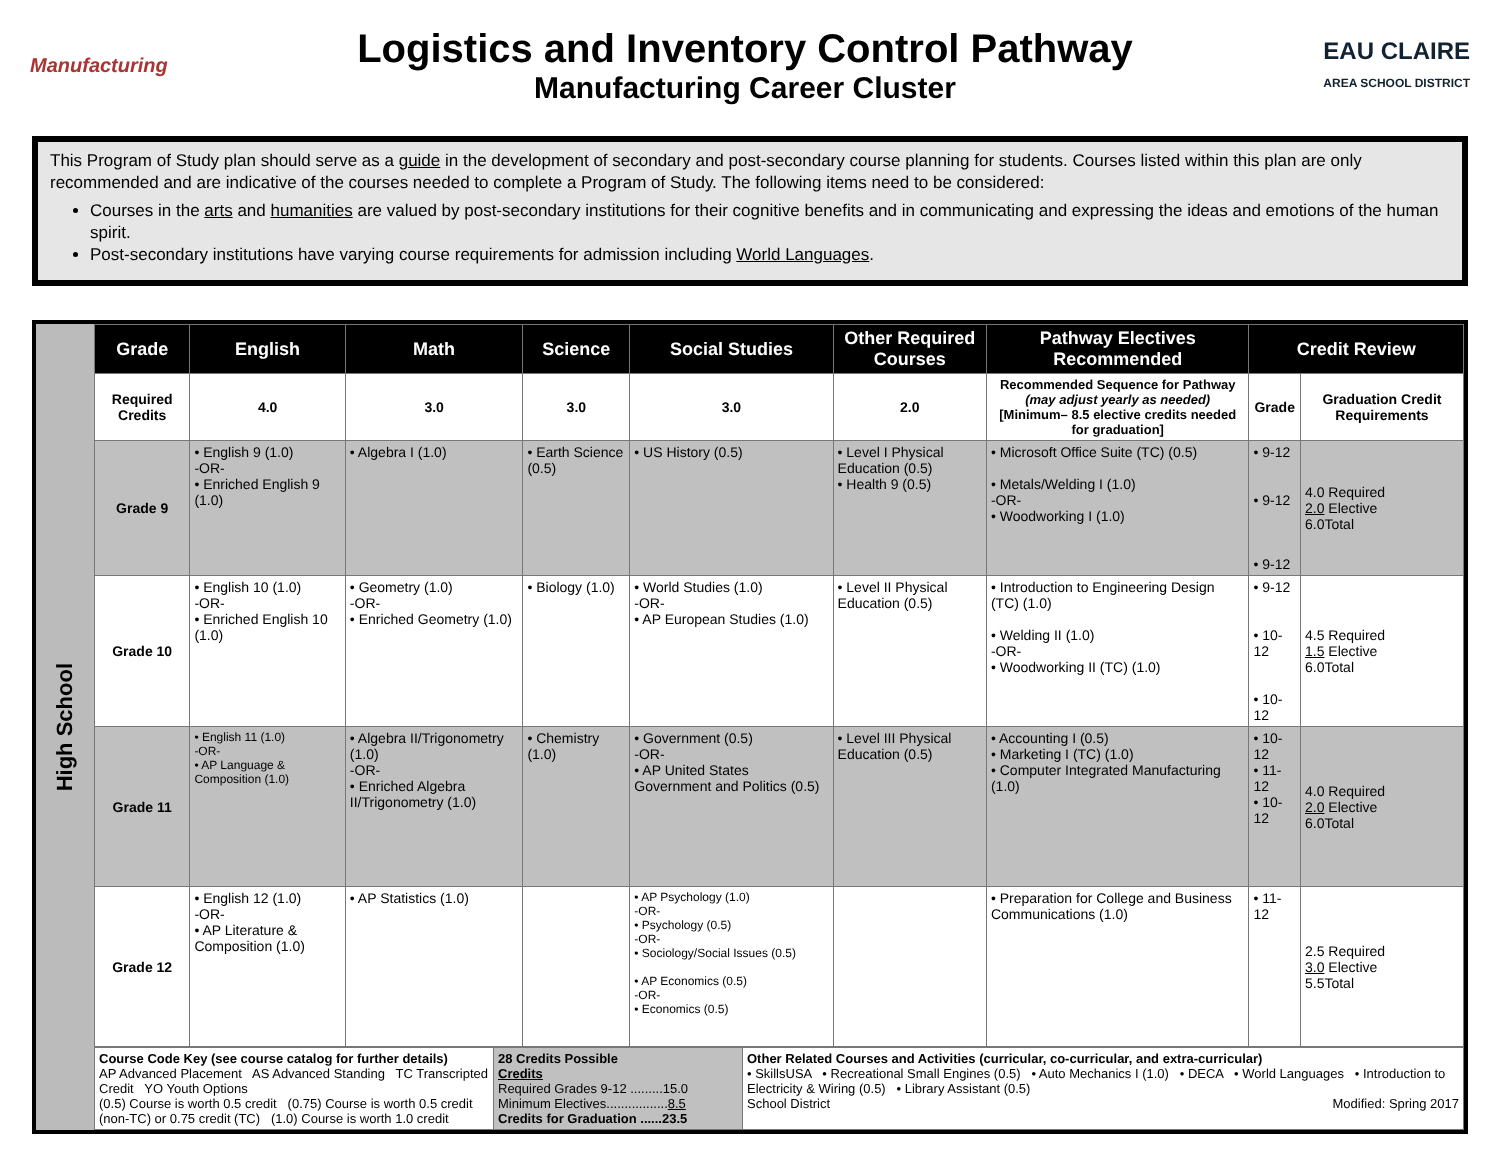Manufacturing
Logistics and Inventory Control Pathway
Manufacturing Career Cluster
EAU CLAIRE
AREA SCHOOL DISTRICT
This Program of Study plan should serve as a guide in the development of secondary and post-secondary course planning for students. Courses listed within this plan are only recommended and are indicative of the courses needed to complete a Program of Study. The following items need to be considered:
Courses in the arts and humanities are valued by post-secondary institutions for their cognitive benefits and in communicating and expressing the ideas and emotions of the human spirit.
Post-secondary institutions have varying course requirements for admission including World Languages.
High School
| Grade | English | Math | Science | Social Studies | Other Required Courses | Pathway Electives Recommended | Credit Review | |
| --- | --- | --- | --- | --- | --- | --- | --- | --- |
| Required Credits | 4.0 | 3.0 | 3.0 | 3.0 | 2.0 | Recommended Sequence for Pathway (may adjust yearly as needed) [Minimum– 8.5 elective credits needed for graduation] | Grade | Graduation Credit Requirements |
| Grade 9 | • English 9 (1.0) -OR- • Enriched English 9 (1.0) | • Algebra I (1.0) | • Earth Science (0.5) | • US History (0.5) | • Level I Physical Education (0.5) • Health 9 (0.5) | • Microsoft Office Suite (TC) (0.5) • Metals/Welding I (1.0) -OR- • Woodworking I (1.0) | • 9-12 • 9-12 • 9-12 | 4.0 Required 2.0 Elective 6.0Total |
| Grade 10 | • English 10 (1.0) -OR- • Enriched English 10 (1.0) | • Geometry (1.0) -OR- • Enriched Geometry (1.0) | • Biology (1.0) | • World Studies (1.0) -OR- • AP European Studies (1.0) | • Level II Physical Education (0.5) | • Introduction to Engineering Design (TC) (1.0) • Welding II (1.0) -OR- • Woodworking II (TC) (1.0) | • 9-12 • 10-12 • 10-12 | 4.5 Required 1.5 Elective 6.0Total |
| Grade 11 | • English 11 (1.0) -OR- • AP Language & Composition (1.0) | • Algebra II/Trigonometry (1.0) -OR- • Enriched Algebra II/Trigonometry (1.0) | • Chemistry (1.0) | • Government (0.5) -OR- • AP United States Government and Politics (0.5) | • Level III Physical Education (0.5) | • Accounting I (0.5) • Marketing I (TC) (1.0) • Computer Integrated Manufacturing (1.0) | • 10-12 • 11-12 • 10-12 | 4.0 Required 2.0 Elective 6.0Total |
| Grade 12 | • English 12 (1.0) -OR- • AP Literature & Composition (1.0) | • AP Statistics (1.0) | | • AP Psychology (1.0) -OR- • Psychology (0.5) -OR- • Sociology/Social Issues (0.5) • AP Economics (0.5) -OR- • Economics (0.5) | | • Preparation for College and Business Communications (1.0) | • 11-12 | 2.5 Required 3.0 Elective 5.5Total |
| Course Code Key (see course catalog for further details) AP Advanced Placement AS Advanced Standing TC Transcripted Credit YO Youth Options (0.5) Course is worth 0.5 credit (0.75) Course is worth 0.5 credit (non-TC) or 0.75 credit (TC) (1.0) Course is worth 1.0 credit | 28 Credits Possible Credits Required Grades 9-12 .........15.0 Minimum Electives................. 8.5 Credits for Graduation ......23.5 | Other Related Courses and Activities (curricular, co-curricular, and extra-curricular) • SkillsUSA • Recreational Small Engines (0.5) • Auto Mechanics I (1.0) • DECA • World Languages • Introduction to Electricity & Wiring (0.5) • Library Assistant (0.5) School District Modified: Spring 2017 |